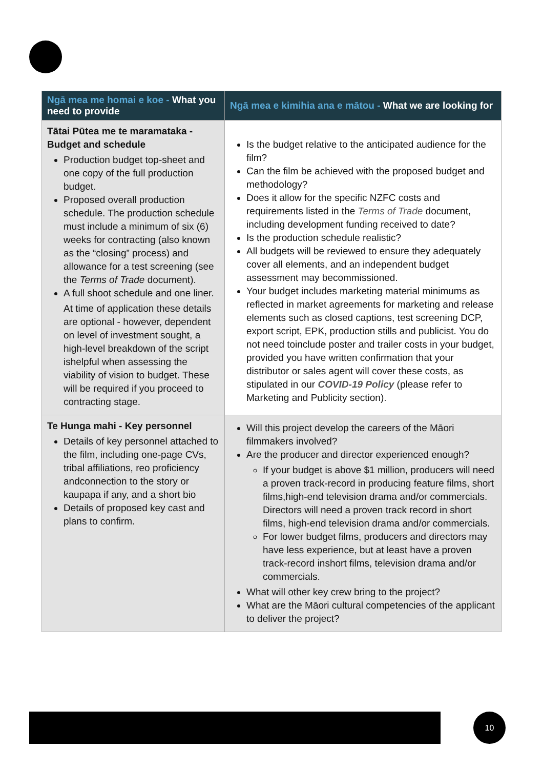| Ngā mea me homai e koe - What you need to provide | Ngā mea e kimihia ana e mātou - What we are looking for |
| --- | --- |
| Tātai Pūtea me te maramataka - Budget and schedule Production budget top-sheet and one copy of the full production budget. Proposed overall production schedule. The production schedule must include a minimum of six (6) weeks for contracting (also known as the “closing” process) and allowance for a test screening (see the Terms of Trade document). A full shoot schedule and one liner. At time of application these details are optional - however, dependent on level of investment sought, a high-level breakdown of the script ishelpful when assessing the viability of vision to budget. These will be required if you proceed to contracting stage. | Is the budget relative to the anticipated audience for the film? Can the film be achieved with the proposed budget and methodology? Does it allow for the specific NZFC costs and requirements listed in the Terms of Trade document, including development funding received to date? Is the production schedule realistic? All budgets will be reviewed to ensure they adequately cover all elements, and an independent budget assessment may becommissioned. Your budget includes marketing material minimums as reflected in market agreements for marketing and release elements such as closed captions, test screening DCP, export script, EPK, production stills and publicist. You do not need toinclude poster and trailer costs in your budget, provided you have written confirmation that your distributor or sales agent will cover these costs, as stipulated in our COVID-19 Policy (please refer to Marketing and Publicity section). |
| Te Hunga mahi - Key personnel Details of key personnel attached to the film, including one-page CVs, tribal affiliations, reo proficiency andconnection to the story or kaupapa if any, and a short bio Details of proposed key cast and plans to confirm. | Will this project develop the careers of the Māori filmmakers involved? Are the producer and director experienced enough? If your budget is above $1 million, producers will need a proven track-record in producing feature films, short films,high-end television drama and/or commercials. Directors will need a proven track record in short films, high-end television drama and/or commercials. For lower budget films, producers and directors may have less experience, but at least have a proven track-record inshort films, television drama and/or commercials. What will other key crew bring to the project? What are the Māori cultural competencies of the applicant to deliver the project? |
10